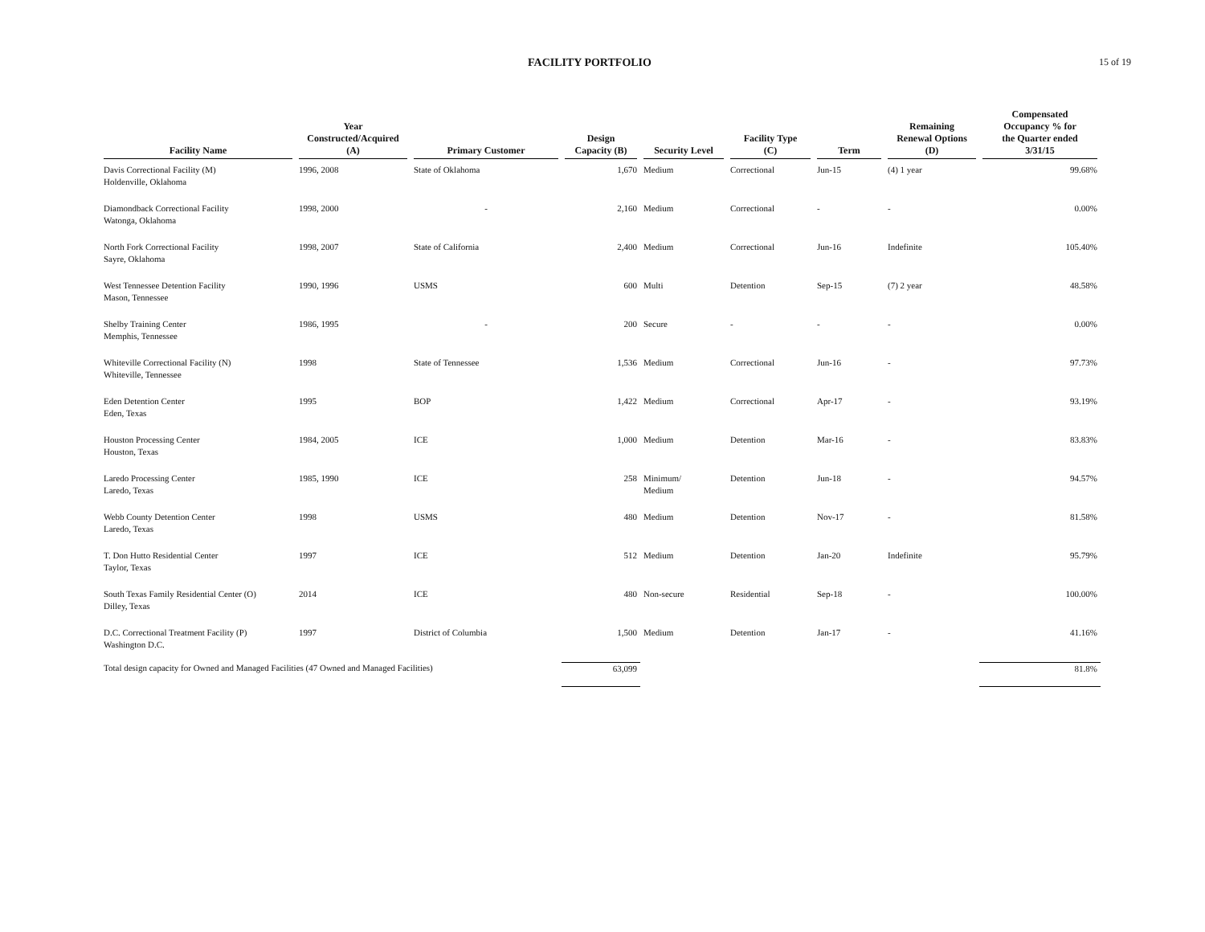FACILITY PORTFOLIO
15 of 19
| Facility Name | Year Constructed/Acquired (A) | Primary Customer | Design Capacity (B) | Security Level | Facility Type (C) | Term | Remaining Renewal Options (D) | Compensated Occupancy % for the Quarter ended 3/31/15 |
| --- | --- | --- | --- | --- | --- | --- | --- | --- |
| Davis Correctional Facility (M) Holdenville, Oklahoma | 1996, 2008 | State of Oklahoma | 1,670 | Medium | Correctional | Jun-15 | (4) 1 year | 99.68% |
| Diamondback Correctional Facility Watonga, Oklahoma | 1998, 2000 | - | 2,160 | Medium | Correctional | - | - | 0.00% |
| North Fork Correctional Facility Sayre, Oklahoma | 1998, 2007 | State of California | 2,400 | Medium | Correctional | Jun-16 | Indefinite | 105.40% |
| West Tennessee Detention Facility Mason, Tennessee | 1990, 1996 | USMS | 600 | Multi | Detention | Sep-15 | (7) 2 year | 48.58% |
| Shelby Training Center Memphis, Tennessee | 1986, 1995 | - | 200 | Secure | - | - | - | 0.00% |
| Whiteville Correctional Facility (N) Whiteville, Tennessee | 1998 | State of Tennessee | 1,536 | Medium | Correctional | Jun-16 | - | 97.73% |
| Eden Detention Center Eden, Texas | 1995 | BOP | 1,422 | Medium | Correctional | Apr-17 | - | 93.19% |
| Houston Processing Center Houston, Texas | 1984, 2005 | ICE | 1,000 | Medium | Detention | Mar-16 | - | 83.83% |
| Laredo Processing Center Laredo, Texas | 1985, 1990 | ICE | 258 | Minimum/ Medium | Detention | Jun-18 | - | 94.57% |
| Webb County Detention Center Laredo, Texas | 1998 | USMS | 480 | Medium | Detention | Nov-17 | - | 81.58% |
| T. Don Hutto Residential Center Taylor, Texas | 1997 | ICE | 512 | Medium | Detention | Jan-20 | Indefinite | 95.79% |
| South Texas Family Residential Center (O) Dilley, Texas | 2014 | ICE | 480 | Non-secure | Residential | Sep-18 | - | 100.00% |
| D.C. Correctional Treatment Facility (P) Washington D.C. | 1997 | District of Columbia | 1,500 | Medium | Detention | Jan-17 | - | 41.16% |
| Total design capacity for Owned and Managed Facilities (47 Owned and Managed Facilities) | | | 63,099 | | | | | 81.8% |